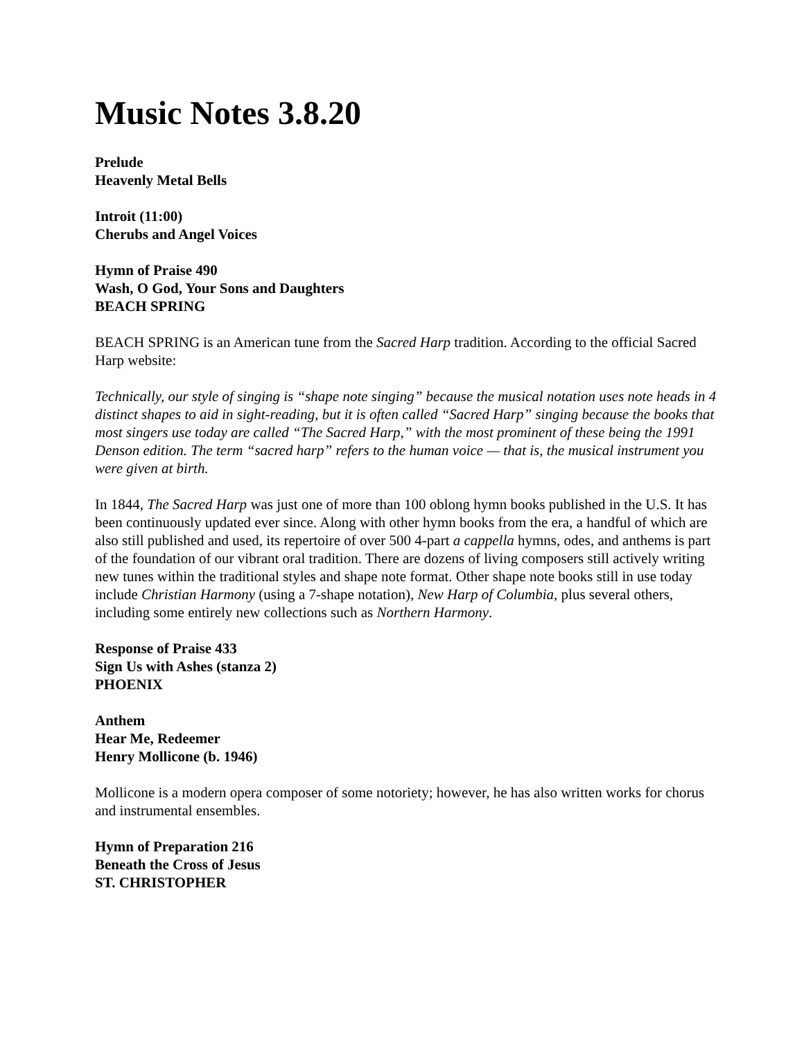Music Notes 3.8.20
Prelude
Heavenly Metal Bells
Introit (11:00)
Cherubs and Angel Voices
Hymn of Praise 490
Wash, O God, Your Sons and Daughters
BEACH SPRING
BEACH SPRING is an American tune from the Sacred Harp tradition. According to the official Sacred Harp website:
Technically, our style of singing is “shape note singing” because the musical notation uses note heads in 4 distinct shapes to aid in sight-reading, but it is often called “Sacred Harp” singing because the books that most singers use today are called “The Sacred Harp,” with the most prominent of these being the 1991 Denson edition. The term “sacred harp” refers to the human voice — that is, the musical instrument you were given at birth.
In 1844, The Sacred Harp was just one of more than 100 oblong hymn books published in the U.S. It has been continuously updated ever since. Along with other hymn books from the era, a handful of which are also still published and used, its repertoire of over 500 4-part a cappella hymns, odes, and anthems is part of the foundation of our vibrant oral tradition. There are dozens of living composers still actively writing new tunes within the traditional styles and shape note format. Other shape note books still in use today include Christian Harmony (using a 7-shape notation), New Harp of Columbia, plus several others, including some entirely new collections such as Northern Harmony.
Response of Praise 433
Sign Us with Ashes (stanza 2)
PHOENIX
Anthem
Hear Me, Redeemer
Henry Mollicone (b. 1946)
Mollicone is a modern opera composer of some notoriety; however, he has also written works for chorus and instrumental ensembles.
Hymn of Preparation 216
Beneath the Cross of Jesus
ST. CHRISTOPHER